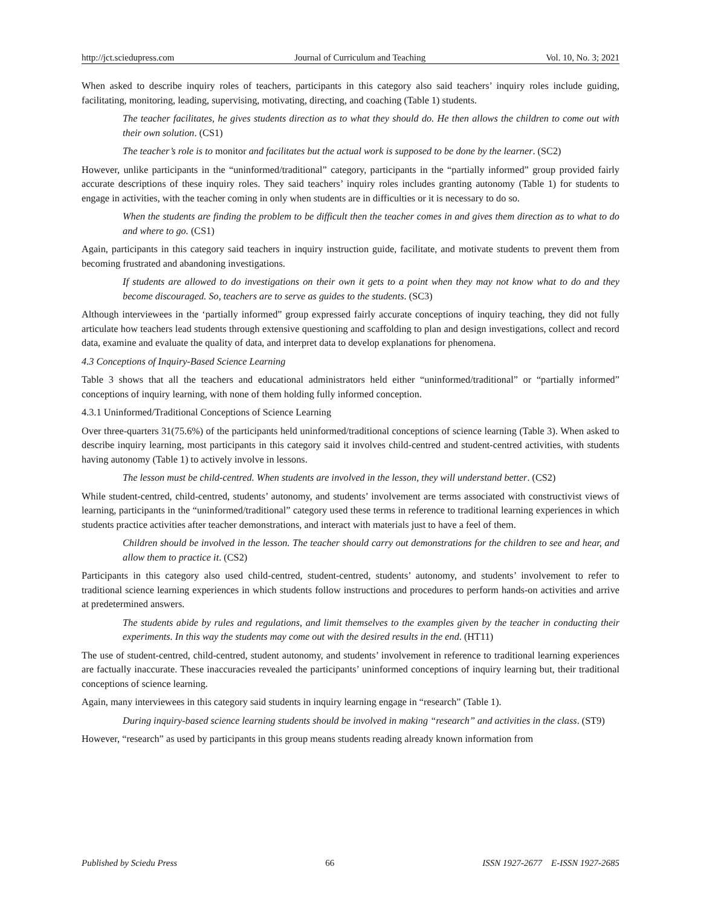http://jct.sciedupress.com Journal of Curriculum and Teaching Vol. 10, No. 3; 2021
When asked to describe inquiry roles of teachers, participants in this category also said teachers’ inquiry roles include guiding, facilitating, monitoring, leading, supervising, motivating, directing, and coaching (Table 1) students.
The teacher facilitates, he gives students direction as to what they should do. He then allows the children to come out with their own solution. (CS1)
The teacher’s role is to monitor and facilitates but the actual work is supposed to be done by the learner. (SC2)
However, unlike participants in the “uninformed/traditional” category, participants in the “partially informed” group provided fairly accurate descriptions of these inquiry roles. They said teachers’ inquiry roles includes granting autonomy (Table 1) for students to engage in activities, with the teacher coming in only when students are in difficulties or it is necessary to do so.
When the students are finding the problem to be difficult then the teacher comes in and gives them direction as to what to do and where to go. (CS1)
Again, participants in this category said teachers in inquiry instruction guide, facilitate, and motivate students to prevent them from becoming frustrated and abandoning investigations.
If students are allowed to do investigations on their own it gets to a point when they may not know what to do and they become discouraged. So, teachers are to serve as guides to the students. (SC3)
Although interviewees in the ‘partially informed” group expressed fairly accurate conceptions of inquiry teaching, they did not fully articulate how teachers lead students through extensive questioning and scaffolding to plan and design investigations, collect and record data, examine and evaluate the quality of data, and interpret data to develop explanations for phenomena.
4.3 Conceptions of Inquiry-Based Science Learning
Table 3 shows that all the teachers and educational administrators held either “uninformed/traditional” or “partially informed” conceptions of inquiry learning, with none of them holding fully informed conception.
4.3.1 Uninformed/Traditional Conceptions of Science Learning
Over three-quarters 31(75.6%) of the participants held uninformed/traditional conceptions of science learning (Table 3). When asked to describe inquiry learning, most participants in this category said it involves child-centred and student-centred activities, with students having autonomy (Table 1) to actively involve in lessons.
The lesson must be child-centred. When students are involved in the lesson, they will understand better. (CS2)
While student-centred, child-centred, students’ autonomy, and students’ involvement are terms associated with constructivist views of learning, participants in the “uninformed/traditional” category used these terms in reference to traditional learning experiences in which students practice activities after teacher demonstrations, and interact with materials just to have a feel of them.
Children should be involved in the lesson. The teacher should carry out demonstrations for the children to see and hear, and allow them to practice it. (CS2)
Participants in this category also used child-centred, student-centred, students’ autonomy, and students’ involvement to refer to traditional science learning experiences in which students follow instructions and procedures to perform hands-on activities and arrive at predetermined answers.
The students abide by rules and regulations, and limit themselves to the examples given by the teacher in conducting their experiments. In this way the students may come out with the desired results in the end. (HT11)
The use of student-centred, child-centred, student autonomy, and students’ involvement in reference to traditional learning experiences are factually inaccurate. These inaccuracies revealed the participants’ uninformed conceptions of inquiry learning but, their traditional conceptions of science learning.
Again, many interviewees in this category said students in inquiry learning engage in “research” (Table 1).
During inquiry-based science learning students should be involved in making “research” and activities in the class. (ST9)
However, “research” as used by participants in this group means students reading already known information from
Published by Sciedu Press 66 ISSN 1927-2677 E-ISSN 1927-2685